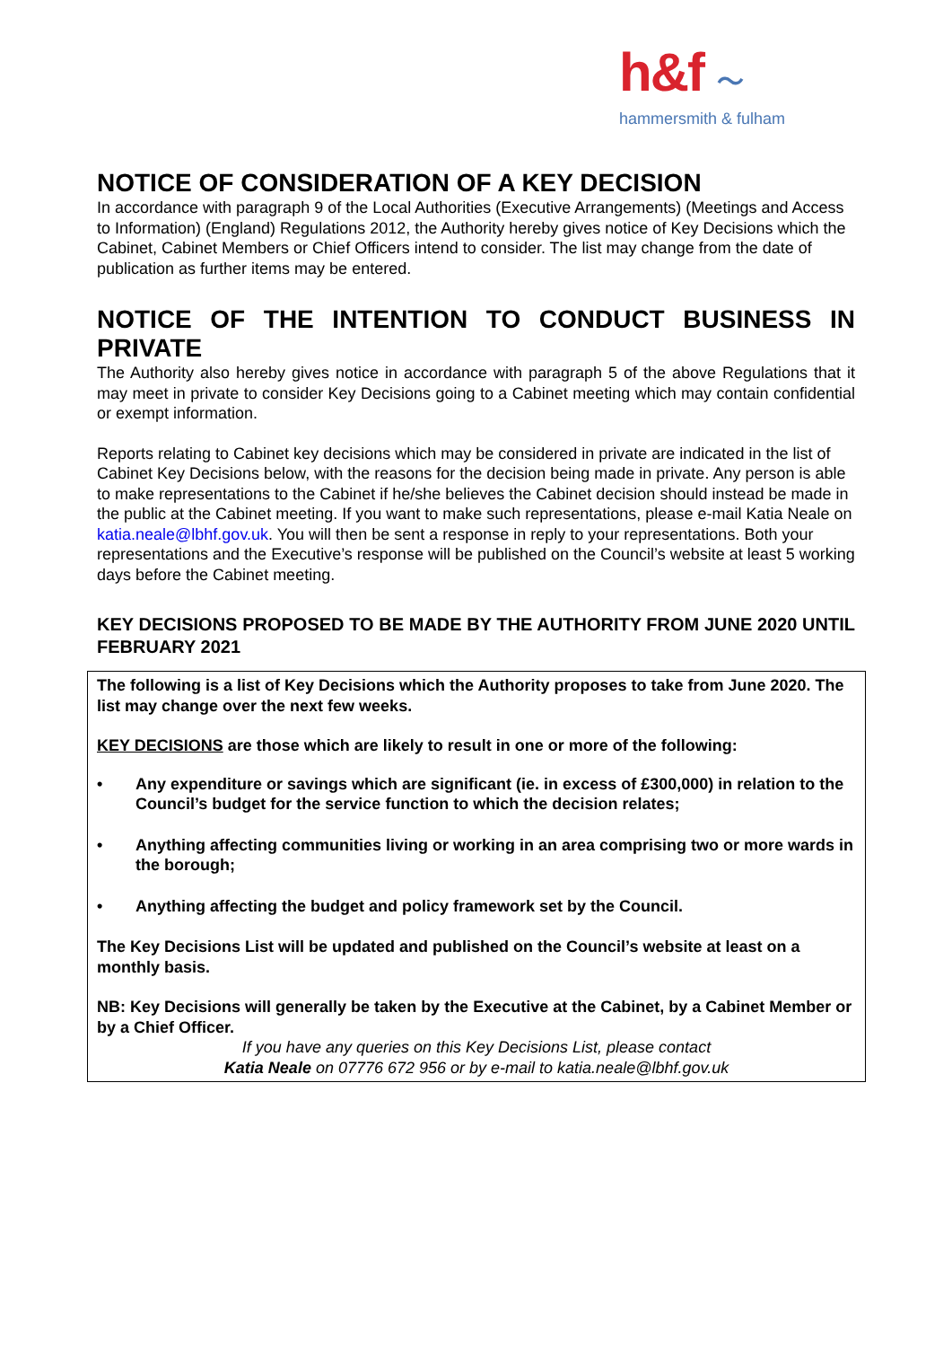h&f ～
hammersmith & fulham
NOTICE OF CONSIDERATION OF A KEY DECISION
In accordance with paragraph 9 of the Local Authorities (Executive Arrangements) (Meetings and Access to Information) (England) Regulations 2012, the Authority hereby gives notice of Key Decisions which the Cabinet, Cabinet Members or Chief Officers intend to consider. The list may change from the date of publication as further items may be entered.
NOTICE OF THE INTENTION TO CONDUCT BUSINESS IN PRIVATE
The Authority also hereby gives notice in accordance with paragraph 5 of the above Regulations that it may meet in private to consider Key Decisions going to a Cabinet meeting which may contain confidential or exempt information.
Reports relating to Cabinet key decisions which may be considered in private are indicated in the list of Cabinet Key Decisions below, with the reasons for the decision being made in private. Any person is able to make representations to the Cabinet if he/she believes the Cabinet decision should instead be made in the public at the Cabinet meeting. If you want to make such representations, please e-mail Katia Neale on katia.neale@lbhf.gov.uk. You will then be sent a response in reply to your representations. Both your representations and the Executive’s response will be published on the Council’s website at least 5 working days before the Cabinet meeting.
KEY DECISIONS PROPOSED TO BE MADE BY THE AUTHORITY FROM JUNE 2020 UNTIL FEBRUARY 2021
The following is a list of Key Decisions which the Authority proposes to take from June 2020. The list may change over the next few weeks.
KEY DECISIONS are those which are likely to result in one or more of the following:
• Any expenditure or savings which are significant (ie. in excess of £300,000) in relation to the Council’s budget for the service function to which the decision relates;
• Anything affecting communities living or working in an area comprising two or more wards in the borough;
• Anything affecting the budget and policy framework set by the Council.
The Key Decisions List will be updated and published on the Council’s website at least on a monthly basis.
NB: Key Decisions will generally be taken by the Executive at the Cabinet, by a Cabinet Member or by a Chief Officer.
If you have any queries on this Key Decisions List, please contact
Katia Neale on 07776 672 956 or by e-mail to katia.neale@lbhf.gov.uk